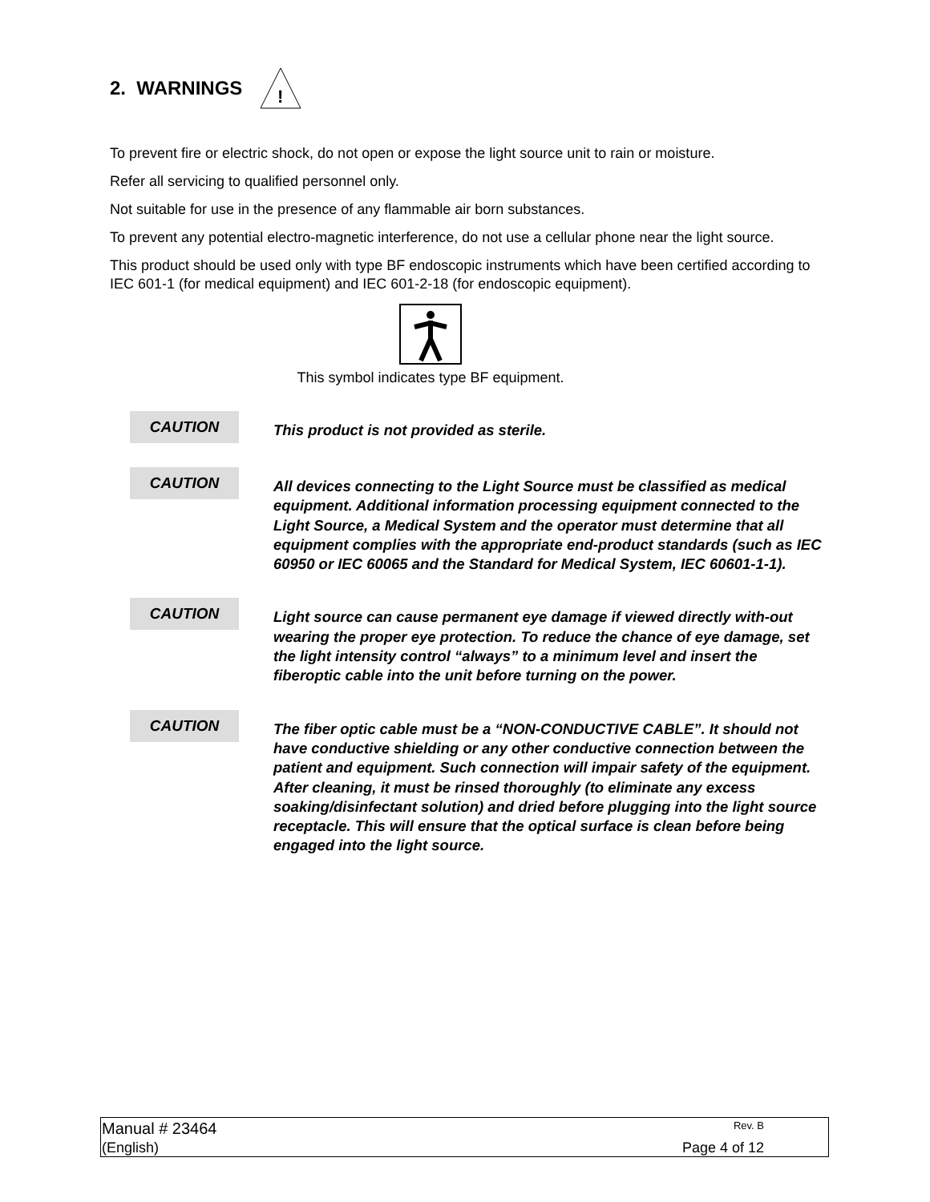2. WARNINGS
!
To prevent fire or electric shock, do not open or expose the light source unit to rain or moisture.
Refer all servicing to qualified personnel only.
Not suitable for use in the presence of any flammable air born substances.
To prevent any potential electro-magnetic interference, do not use a cellular phone near the light source.
This product should be used only with type BF endoscopic instruments which have been certified according to IEC 601-1 (for medical equipment) and IEC 601-2-18 (for endoscopic equipment).
This symbol indicates type BF equipment.
CAUTION
This product is not provided as sterile.
CAUTION
All devices connecting to the Light Source must be classified as medical equipment. Additional information processing equipment connected to the Light Source, a Medical System and the operator must determine that all equipment complies with the appropriate end-product standards (such as IEC 60950 or IEC 60065 and the Standard for Medical System, IEC 60601-1-1).
CAUTION
Light source can cause permanent eye damage if viewed directly with-out wearing the proper eye protection. To reduce the chance of eye damage, set the light intensity control “always” to a minimum level and insert the fiberoptic cable into the unit before turning on the power.
CAUTION
The fiber optic cable must be a “NON-CONDUCTIVE CABLE”. It should not have conductive shielding or any other conductive connection between the patient and equipment. Such connection will impair safety of the equipment. After cleaning, it must be rinsed thoroughly (to eliminate any excess soaking/disinfectant solution) and dried before plugging into the light source receptacle. This will ensure that the optical surface is clean before being engaged into the light source.
Manual # 23464 Rev. B
(English) Page 4 of 12